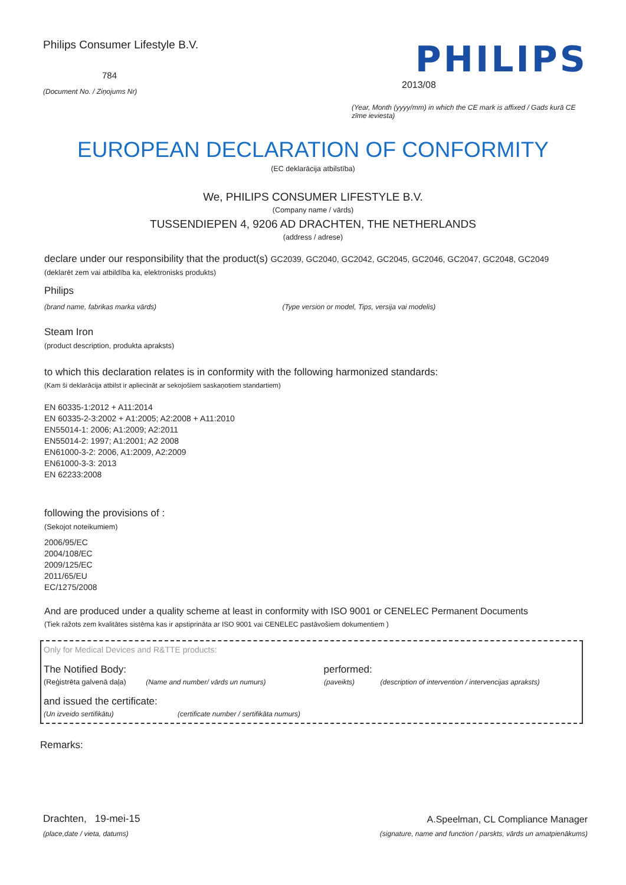Philips Consumer Lifestyle B.V.
784
(Document No. / Ziņojums Nr)
PHILIPS
2013/08
(Year, Month (yyyy/mm) in which the CE mark is affixed / Gads kurā CE zīme ieviesta)
EUROPEAN DECLARATION OF CONFORMITY
(EC deklarācija atbilstība)
We, PHILIPS CONSUMER LIFESTYLE B.V.
(Company name / vārds)
TUSSENDIEPEN 4, 9206 AD DRACHTEN, THE NETHERLANDS
(address / adrese)
declare under our responsibility that the product(s) GC2039, GC2040, GC2042, GC2045, GC2046, GC2047, GC2048, GC2049
(deklarēt zem vai atbildība ka, elektronisks produkts)
Philips
(brand name, fabrikas marka vārds) (Type version or model, Tips, versija vai modelis)
Steam Iron
(product description, produkta apraksts)
to which this declaration relates is in conformity with the following harmonized standards:
(Kam ši deklarācija atbilst ir apliecināt ar sekojošiem saskaņotiem standartiem)
EN 60335-1:2012 + A11:2014
EN 60335-2-3:2002 + A1:2005; A2:2008 + A11:2010
EN55014-1: 2006; A1:2009; A2:2011
EN55014-2: 1997; A1:2001; A2 2008
EN61000-3-2: 2006, A1:2009, A2:2009
EN61000-3-3: 2013
EN 62233:2008
following the provisions of :
(Sekojot noteikumiem)
2006/95/EC
2004/108/EC
2009/125/EC
2011/65/EU
EC/1275/2008
And are produced under a quality scheme at least in conformity with ISO 9001 or CENELEC Permanent Documents
(Tiek ražots zem kvalitātes sistēma kas ir apstiprināta ar ISO 9001 vai CENELEC pastāvošiem dokumentiem )
Only for Medical Devices and R&TTE products:
The Notified Body: performed:
(Reģistrēta galvenā daļa) (Name and number/ vārds un numurs) (paveikts) (description of intervention / intervencijas apraksts)
and issued the certificate:
(Un izveido sertifikātu) (certificate number / sertifikāta numurs)
Remarks:
Drachten, 19-mei-15
(place,date / vieta, datums)
A.Speelman, CL Compliance Manager
(signature, name and function / parskts, vārds un amatpienākums)